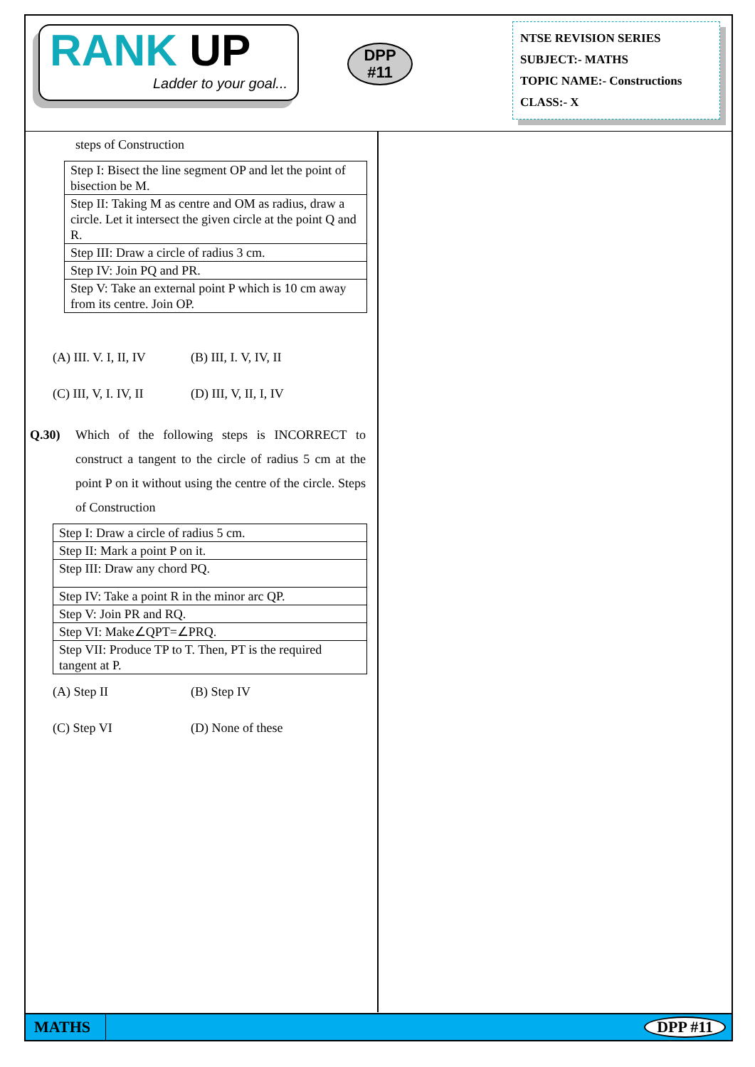RANK UP
Ladder to your goal...
DPP
#11
NTSE REVISION SERIES
SUBJECT:- MATHS
TOPIC NAME:- Constructions
CLASS:- X
steps of Construction
| Step I: Bisect the line segment OP and let the point of bisection be M. |
| Step II: Taking M as centre and OM as radius, draw a circle. Let it intersect the given circle at the point Q and R. |
| Step III: Draw a circle of radius 3 cm. |
| Step IV: Join PQ and PR. |
| Step V: Take an external point P which is 10 cm away from its centre. Join OP. |
(A) III. V. I, II, IV (B) III, I. V, IV, II
(C) III, V, I. IV, II (D) III, V, II, I, IV
Q.30) Which of the following steps is INCORRECT to construct a tangent to the circle of radius 5 cm at the point P on it without using the centre of the circle. Steps of Construction
| Step I: Draw a circle of radius 5 cm. |
| Step II: Mark a point P on it. |
| Step III: Draw any chord PQ. |
| Step IV: Take a point R in the minor arc QP. |
| Step V: Join PR and RQ. |
| Step VI: Make∠QPT=∠PRQ. |
| Step VII: Produce TP to T. Then, PT is the required tangent at P. |
(A) Step II (B) Step IV
(C) Step VI (D) None of these
MATHS
DPP #11